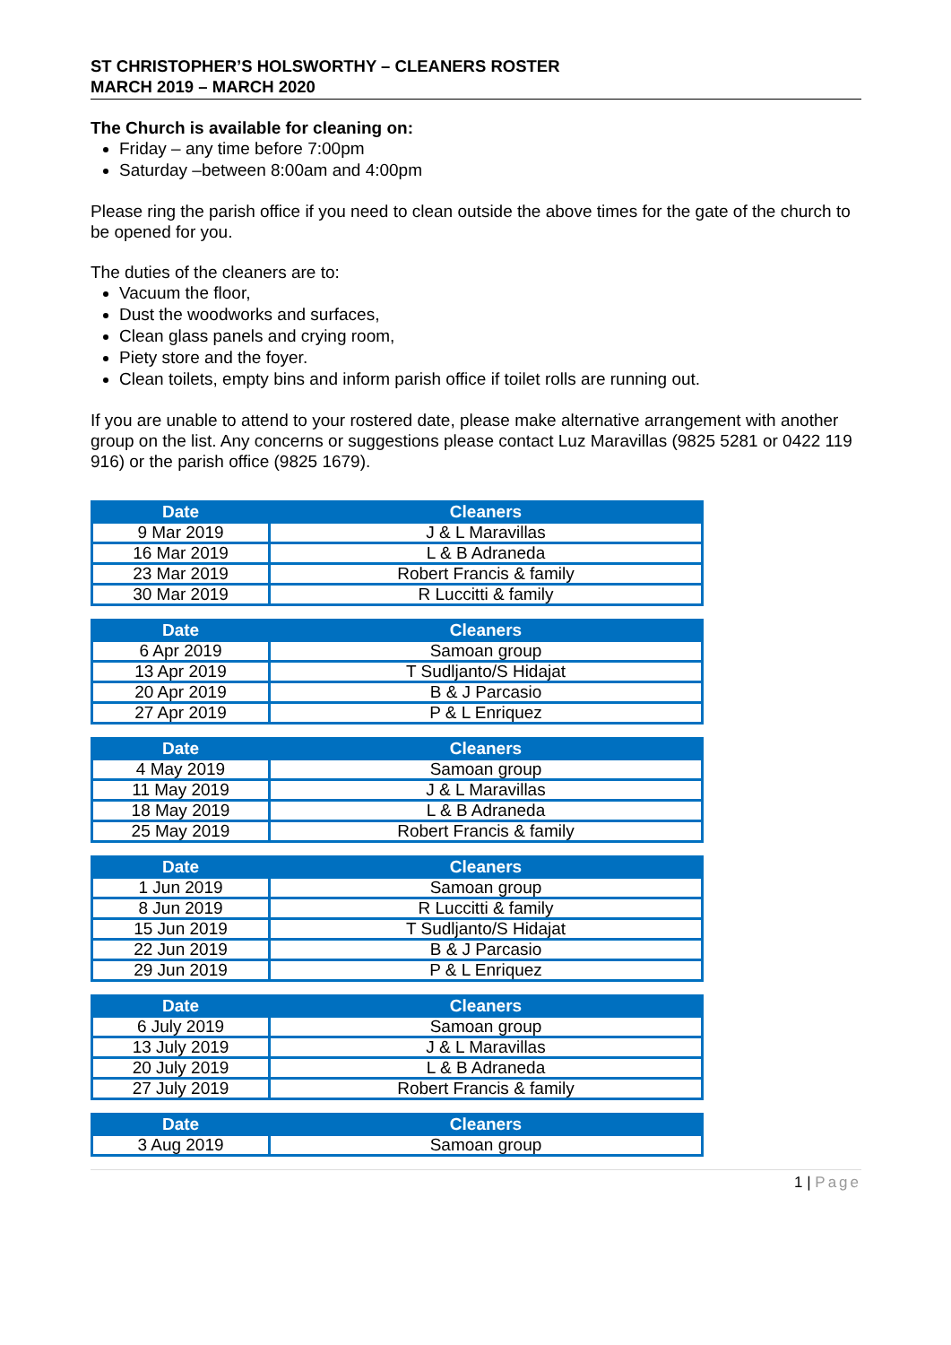ST CHRISTOPHER’S HOLSWORTHY – CLEANERS ROSTER
MARCH 2019 – MARCH 2020
The Church is available for cleaning on:
Friday – any time before 7:00pm
Saturday –between 8:00am and 4:00pm
Please ring the parish office if you need to clean outside the above times for the gate of the church to be opened for you.
The duties of the cleaners are to:
Vacuum the floor,
Dust the woodworks and surfaces,
Clean glass panels and crying room,
Piety store and the foyer.
Clean toilets, empty bins and inform parish office if toilet rolls are running out.
If you are unable to attend to your rostered date, please make alternative arrangement with another group on the list. Any concerns or suggestions please contact Luz Maravillas (9825 5281 or 0422 119 916) or the parish office (9825 1679).
| Date | Cleaners |
| --- | --- |
| 9 Mar 2019 | J & L Maravillas |
| 16 Mar 2019 | L & B Adraneda |
| 23 Mar 2019 | Robert Francis & family |
| 30 Mar 2019 | R Luccitti & family |
| Date | Cleaners |
| --- | --- |
| 6 Apr 2019 | Samoan group |
| 13 Apr 2019 | T Sudljanto/S Hidajat |
| 20 Apr 2019 | B & J Parcasio |
| 27 Apr 2019 | P & L Enriquez |
| Date | Cleaners |
| --- | --- |
| 4 May 2019 | Samoan group |
| 11 May 2019 | J & L Maravillas |
| 18 May 2019 | L & B Adraneda |
| 25 May 2019 | Robert Francis & family |
| Date | Cleaners |
| --- | --- |
| 1 Jun 2019 | Samoan group |
| 8 Jun 2019 | R Luccitti & family |
| 15 Jun 2019 | T Sudljanto/S Hidajat |
| 22 Jun 2019 | B & J Parcasio |
| 29 Jun 2019 | P & L Enriquez |
| Date | Cleaners |
| --- | --- |
| 6 July 2019 | Samoan group |
| 13 July 2019 | J & L Maravillas |
| 20 July 2019 | L & B Adraneda |
| 27 July 2019 | Robert Francis & family |
| Date | Cleaners |
| --- | --- |
| 3 Aug 2019 | Samoan group |
1 | Page